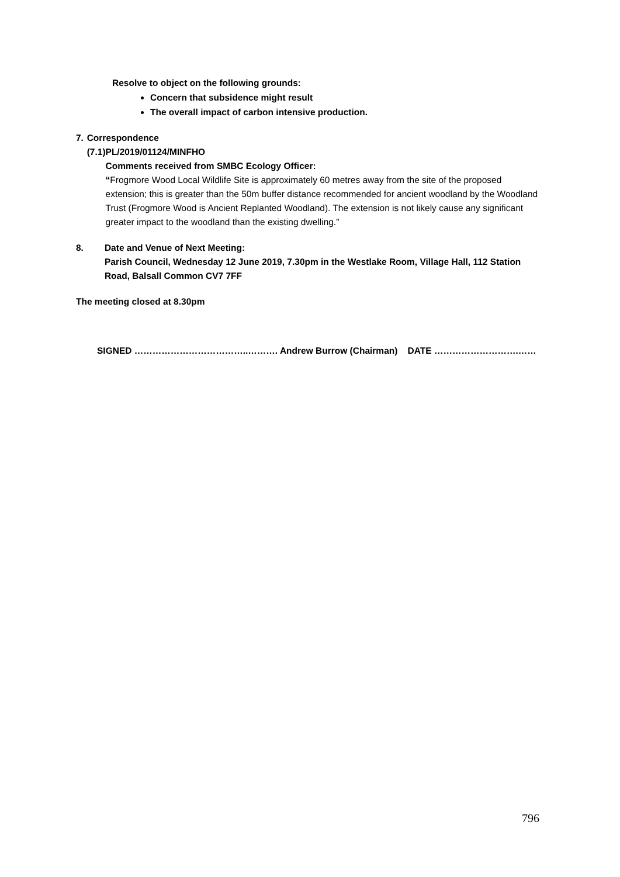Resolve to object on the following grounds:
Concern that subsidence might result
The overall impact of carbon intensive production.
7. Correspondence
(7.1) PL/2019/01124/MINFHO
Comments received from SMBC Ecology Officer:
“Frogmore Wood Local Wildlife Site is approximately 60 metres away from the site of the proposed extension; this is greater than the 50m buffer distance recommended for ancient woodland by the Woodland Trust (Frogmore Wood is Ancient Replanted Woodland). The extension is not likely cause any significant greater impact to the woodland than the existing dwelling.”
8. Date and Venue of Next Meeting:
Parish Council, Wednesday 12 June 2019, 7.30pm in the Westlake Room, Village Hall, 112 Station Road, Balsall Common CV7 7FF
The meeting closed at 8.30pm
SIGNED ………………………………..………. Andrew Burrow (Chairman) DATE ……………………….……
796